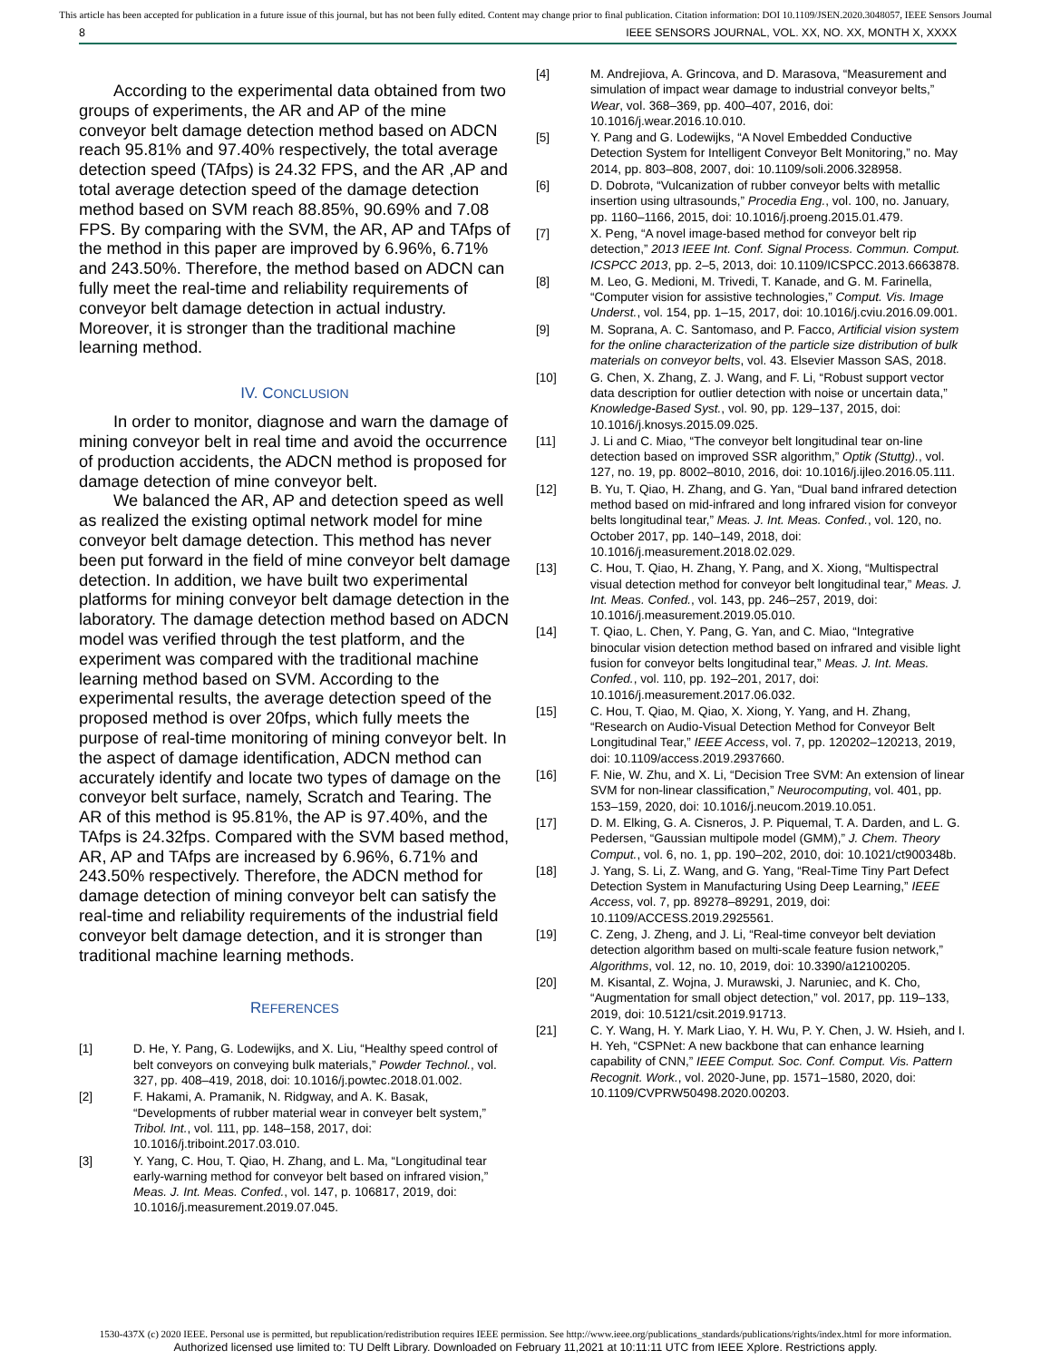This article has been accepted for publication in a future issue of this journal, but has not been fully edited. Content may change prior to final publication. Citation information: DOI 10.1109/JSEN.2020.3048057, IEEE Sensors Journal
8 IEEE SENSORS JOURNAL, VOL. XX, NO. XX, MONTH X, XXXX
According to the experimental data obtained from two groups of experiments, the AR and AP of the mine conveyor belt damage detection method based on ADCN reach 95.81% and 97.40% respectively, the total average detection speed (TAfps) is 24.32 FPS, and the AR ,AP and total average detection speed of the damage detection method based on SVM reach 88.85%, 90.69% and 7.08 FPS. By comparing with the SVM, the AR, AP and TAfps of the method in this paper are improved by 6.96%, 6.71% and 243.50%. Therefore, the method based on ADCN can fully meet the real-time and reliability requirements of conveyor belt damage detection in actual industry. Moreover, it is stronger than the traditional machine learning method.
IV. CONCLUSION
In order to monitor, diagnose and warn the damage of mining conveyor belt in real time and avoid the occurrence of production accidents, the ADCN method is proposed for damage detection of mine conveyor belt.
We balanced the AR, AP and detection speed as well as realized the existing optimal network model for mine conveyor belt damage detection. This method has never been put forward in the field of mine conveyor belt damage detection. In addition, we have built two experimental platforms for mining conveyor belt damage detection in the laboratory. The damage detection method based on ADCN model was verified through the test platform, and the experiment was compared with the traditional machine learning method based on SVM. According to the experimental results, the average detection speed of the proposed method is over 20fps, which fully meets the purpose of real-time monitoring of mining conveyor belt. In the aspect of damage identification, ADCN method can accurately identify and locate two types of damage on the conveyor belt surface, namely, Scratch and Tearing. The AR of this method is 95.81%, the AP is 97.40%, and the TAfps is 24.32fps. Compared with the SVM based method, AR, AP and TAfps are increased by 6.96%, 6.71% and 243.50% respectively. Therefore, the ADCN method for damage detection of mining conveyor belt can satisfy the real-time and reliability requirements of the industrial field conveyor belt damage detection, and it is stronger than traditional machine learning methods.
REFERENCES
[1] D. He, Y. Pang, G. Lodewijks, and X. Liu, “Healthy speed control of belt conveyors on conveying bulk materials,” Powder Technol., vol. 327, pp. 408–419, 2018, doi: 10.1016/j.powtec.2018.01.002.
[2] F. Hakami, A. Pramanik, N. Ridgway, and A. K. Basak, “Developments of rubber material wear in conveyer belt system,” Tribol. Int., vol. 111, pp. 148–158, 2017, doi: 10.1016/j.triboint.2017.03.010.
[3] Y. Yang, C. Hou, T. Qiao, H. Zhang, and L. Ma, “Longitudinal tear early-warning method for conveyor belt based on infrared vision,” Meas. J. Int. Meas. Confed., vol. 147, p. 106817, 2019, doi: 10.1016/j.measurement.2019.07.045.
[4] M. Andrejiova, A. Grincova, and D. Marasova, “Measurement and simulation of impact wear damage to industrial conveyor belts,” Wear, vol. 368–369, pp. 400–407, 2016, doi: 10.1016/j.wear.2016.10.010.
[5] Y. Pang and G. Lodewijks, “A Novel Embedded Conductive Detection System for Intelligent Conveyor Belt Monitoring,” no. May 2014, pp. 803–808, 2007, doi: 10.1109/soli.2006.328958.
[6] D. Dobrotə, “Vulcanization of rubber conveyor belts with metallic insertion using ultrasounds,” Procedia Eng., vol. 100, no. January, pp. 1160–1166, 2015, doi: 10.1016/j.proeng.2015.01.479.
[7] X. Peng, “A novel image-based method for conveyor belt rip detection,” 2013 IEEE Int. Conf. Signal Process. Commun. Comput. ICSPCC 2013, pp. 2–5, 2013, doi: 10.1109/ICSPCC.2013.6663878.
[8] M. Leo, G. Medioni, M. Trivedi, T. Kanade, and G. M. Farinella, “Computer vision for assistive technologies,” Comput. Vis. Image Underst., vol. 154, pp. 1–15, 2017, doi: 10.1016/j.cviu.2016.09.001.
[9] M. Soprana, A. C. Santomaso, and P. Facco, Artificial vision system for the online characterization of the particle size distribution of bulk materials on conveyor belts, vol. 43. Elsevier Masson SAS, 2018.
[10] G. Chen, X. Zhang, Z. J. Wang, and F. Li, “Robust support vector data description for outlier detection with noise or uncertain data,” Knowledge-Based Syst., vol. 90, pp. 129–137, 2015, doi: 10.1016/j.knosys.2015.09.025.
[11] J. Li and C. Miao, “The conveyor belt longitudinal tear on-line detection based on improved SSR algorithm,” Optik (Stuttg)., vol. 127, no. 19, pp. 8002–8010, 2016, doi: 10.1016/j.ijleo.2016.05.111.
[12] B. Yu, T. Qiao, H. Zhang, and G. Yan, “Dual band infrared detection method based on mid-infrared and long infrared vision for conveyor belts longitudinal tear,” Meas. J. Int. Meas. Confed., vol. 120, no. October 2017, pp. 140–149, 2018, doi: 10.1016/j.measurement.2018.02.029.
[13] C. Hou, T. Qiao, H. Zhang, Y. Pang, and X. Xiong, “Multispectral visual detection method for conveyor belt longitudinal tear,” Meas. J. Int. Meas. Confed., vol. 143, pp. 246–257, 2019, doi: 10.1016/j.measurement.2019.05.010.
[14] T. Qiao, L. Chen, Y. Pang, G. Yan, and C. Miao, “Integrative binocular vision detection method based on infrared and visible light fusion for conveyor belts longitudinal tear,” Meas. J. Int. Meas. Confed., vol. 110, pp. 192–201, 2017, doi: 10.1016/j.measurement.2017.06.032.
[15] C. Hou, T. Qiao, M. Qiao, X. Xiong, Y. Yang, and H. Zhang, “Research on Audio-Visual Detection Method for Conveyor Belt Longitudinal Tear,” IEEE Access, vol. 7, pp. 120202–120213, 2019, doi: 10.1109/access.2019.2937660.
[16] F. Nie, W. Zhu, and X. Li, “Decision Tree SVM: An extension of linear SVM for non-linear classification,” Neurocomputing, vol. 401, pp. 153–159, 2020, doi: 10.1016/j.neucom.2019.10.051.
[17] D. M. Elking, G. A. Cisneros, J. P. Piquemal, T. A. Darden, and L. G. Pedersen, “Gaussian multipole model (GMM),” J. Chem. Theory Comput., vol. 6, no. 1, pp. 190–202, 2010, doi: 10.1021/ct900348b.
[18] J. Yang, S. Li, Z. Wang, and G. Yang, “Real-Time Tiny Part Defect Detection System in Manufacturing Using Deep Learning,” IEEE Access, vol. 7, pp. 89278–89291, 2019, doi: 10.1109/ACCESS.2019.2925561.
[19] C. Zeng, J. Zheng, and J. Li, “Real-time conveyor belt deviation detection algorithm based on multi-scale feature fusion network,” Algorithms, vol. 12, no. 10, 2019, doi: 10.3390/a12100205.
[20] M. Kisantal, Z. Wojna, J. Murawski, J. Naruniec, and K. Cho, “Augmentation for small object detection,” vol. 2017, pp. 119–133, 2019, doi: 10.5121/csit.2019.91713.
[21] C. Y. Wang, H. Y. Mark Liao, Y. H. Wu, P. Y. Chen, J. W. Hsieh, and I. H. Yeh, “CSPNet: A new backbone that can enhance learning capability of CNN,” IEEE Comput. Soc. Conf. Comput. Vis. Pattern Recognit. Work., vol. 2020-June, pp. 1571–1580, 2020, doi: 10.1109/CVPRW50498.2020.00203.
1530-437X (c) 2020 IEEE. Personal use is permitted, but republication/redistribution requires IEEE permission. See http://www.ieee.org/publications_standards/publications/rights/index.html for more information.
Authorized licensed use limited to: TU Delft Library. Downloaded on February 11,2021 at 10:11:11 UTC from IEEE Xplore. Restrictions apply.